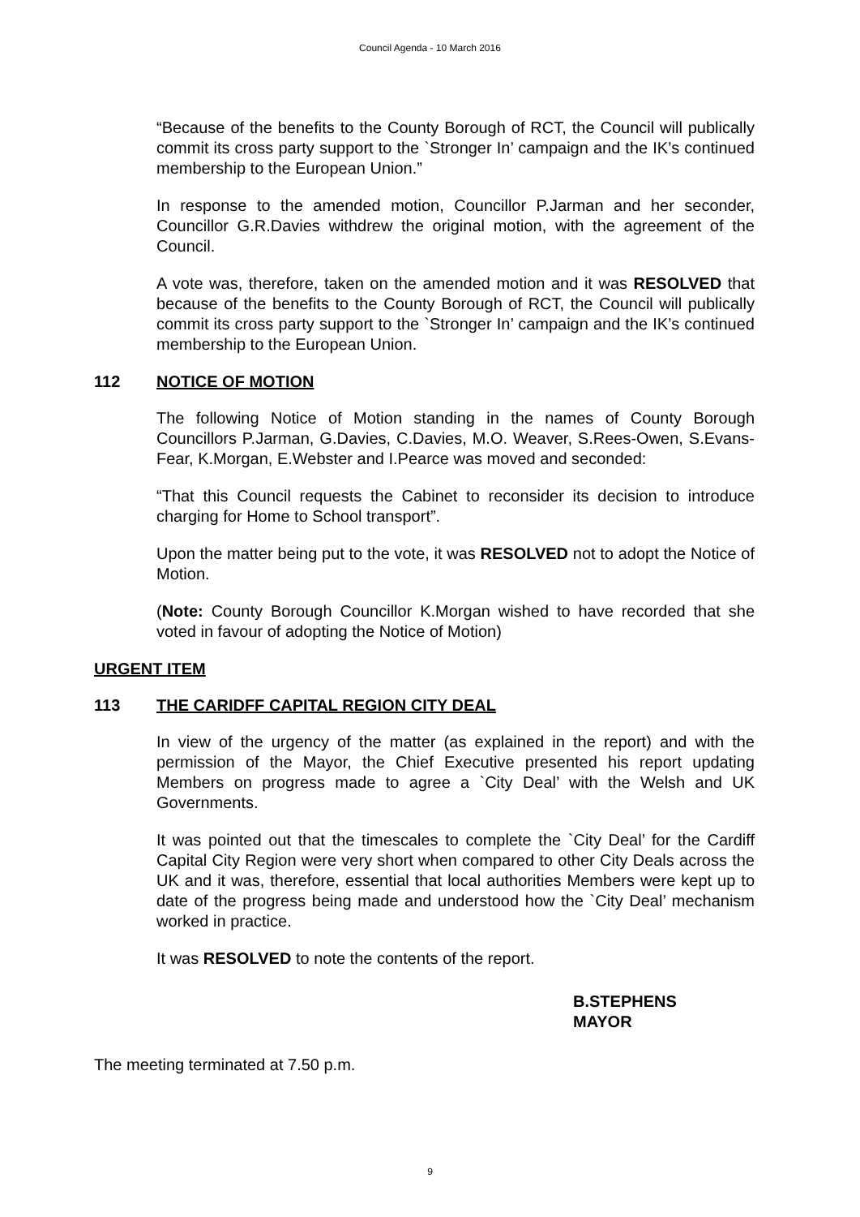Council Agenda - 10 March 2016
“Because of the benefits to the County Borough of RCT, the Council will publically commit its cross party support to the `Stronger In’ campaign and the IK’s continued membership to the European Union.”
In response to the amended motion, Councillor P.Jarman and her seconder, Councillor G.R.Davies withdrew the original motion, with the agreement of the Council.
A vote was, therefore, taken on the amended motion and it was RESOLVED that because of the benefits to the County Borough of RCT, the Council will publically commit its cross party support to the `Stronger In’ campaign and the IK’s continued membership to the European Union.
112 NOTICE OF MOTION
The following Notice of Motion standing in the names of County Borough Councillors P.Jarman, G.Davies, C.Davies, M.O. Weaver, S.Rees-Owen, S.Evans-Fear, K.Morgan, E.Webster and I.Pearce was moved and seconded:
“That this Council requests the Cabinet to reconsider its decision to introduce charging for Home to School transport”.
Upon the matter being put to the vote, it was RESOLVED not to adopt the Notice of Motion.
(Note: County Borough Councillor K.Morgan wished to have recorded that she voted in favour of adopting the Notice of Motion)
URGENT ITEM
113 THE CARIDFF CAPITAL REGION CITY DEAL
In view of the urgency of the matter (as explained in the report) and with the permission of the Mayor, the Chief Executive presented his report updating Members on progress made to agree a `City Deal’ with the Welsh and UK Governments.
It was pointed out that the timescales to complete the `City Deal’ for the Cardiff Capital City Region were very short when compared to other City Deals across the UK and it was, therefore, essential that local authorities Members were kept up to date of the progress being made and understood how the `City Deal’ mechanism worked in practice.
It was RESOLVED to note the contents of the report.
B.STEPHENS
MAYOR
The meeting terminated at 7.50 p.m.
9